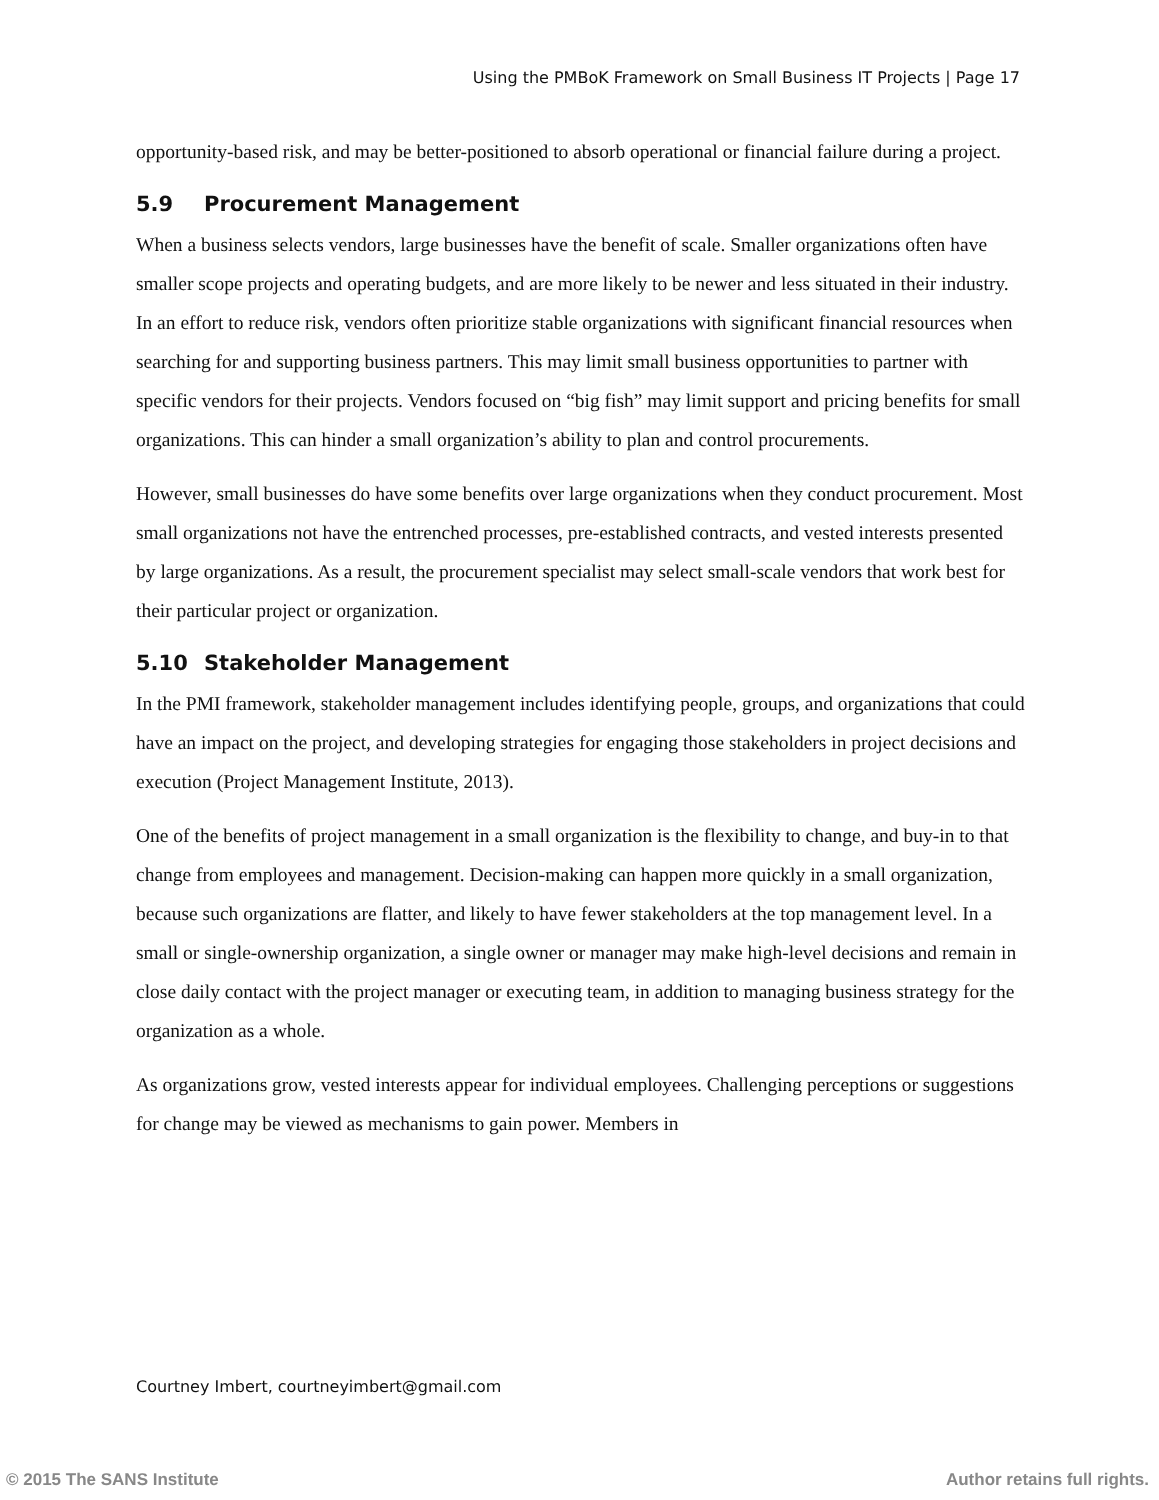Using the PMBoK Framework on Small Business IT Projects | Page 17
opportunity-based risk, and may be better-positioned to absorb operational or financial failure during a project.
5.9 Procurement Management
When a business selects vendors, large businesses have the benefit of scale. Smaller organizations often have smaller scope projects and operating budgets, and are more likely to be newer and less situated in their industry. In an effort to reduce risk, vendors often prioritize stable organizations with significant financial resources when searching for and supporting business partners. This may limit small business opportunities to partner with specific vendors for their projects. Vendors focused on “big fish” may limit support and pricing benefits for small organizations. This can hinder a small organization’s ability to plan and control procurements.
However, small businesses do have some benefits over large organizations when they conduct procurement. Most small organizations not have the entrenched processes, pre-established contracts, and vested interests presented by large organizations. As a result, the procurement specialist may select small-scale vendors that work best for their particular project or organization.
5.10 Stakeholder Management
In the PMI framework, stakeholder management includes identifying people, groups, and organizations that could have an impact on the project, and developing strategies for engaging those stakeholders in project decisions and execution (Project Management Institute, 2013).
One of the benefits of project management in a small organization is the flexibility to change, and buy-in to that change from employees and management. Decision-making can happen more quickly in a small organization, because such organizations are flatter, and likely to have fewer stakeholders at the top management level. In a small or single-ownership organization, a single owner or manager may make high-level decisions and remain in close daily contact with the project manager or executing team, in addition to managing business strategy for the organization as a whole.
As organizations grow, vested interests appear for individual employees. Challenging perceptions or suggestions for change may be viewed as mechanisms to gain power. Members in
Courtney Imbert, courtneyimbert@gmail.com
© 2015 The SANS Institute Author retains full rights.